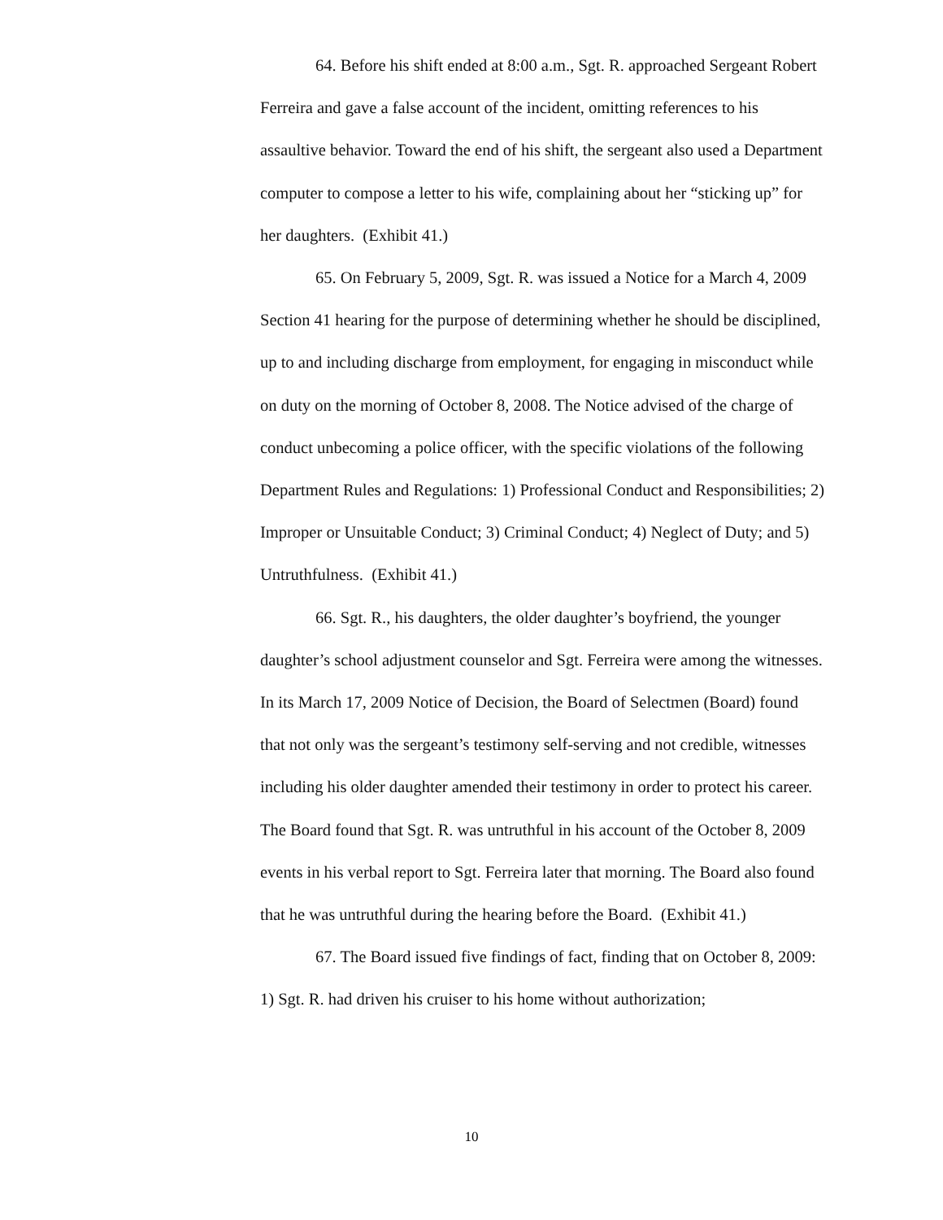64. Before his shift ended at 8:00 a.m., Sgt. R. approached Sergeant Robert Ferreira and gave a false account of the incident, omitting references to his assaultive behavior. Toward the end of his shift, the sergeant also used a Department computer to compose a letter to his wife, complaining about her “sticking up” for her daughters. (Exhibit 41.)
65. On February 5, 2009, Sgt. R. was issued a Notice for a March 4, 2009 Section 41 hearing for the purpose of determining whether he should be disciplined, up to and including discharge from employment, for engaging in misconduct while on duty on the morning of October 8, 2008. The Notice advised of the charge of conduct unbecoming a police officer, with the specific violations of the following Department Rules and Regulations: 1) Professional Conduct and Responsibilities; 2) Improper or Unsuitable Conduct; 3) Criminal Conduct; 4) Neglect of Duty; and 5) Untruthfulness. (Exhibit 41.)
66. Sgt. R., his daughters, the older daughter’s boyfriend, the younger daughter’s school adjustment counselor and Sgt. Ferreira were among the witnesses. In its March 17, 2009 Notice of Decision, the Board of Selectmen (Board) found that not only was the sergeant’s testimony self-serving and not credible, witnesses including his older daughter amended their testimony in order to protect his career. The Board found that Sgt. R. was untruthful in his account of the October 8, 2009 events in his verbal report to Sgt. Ferreira later that morning. The Board also found that he was untruthful during the hearing before the Board. (Exhibit 41.)
67. The Board issued five findings of fact, finding that on October 8, 2009: 1) Sgt. R. had driven his cruiser to his home without authorization;
10